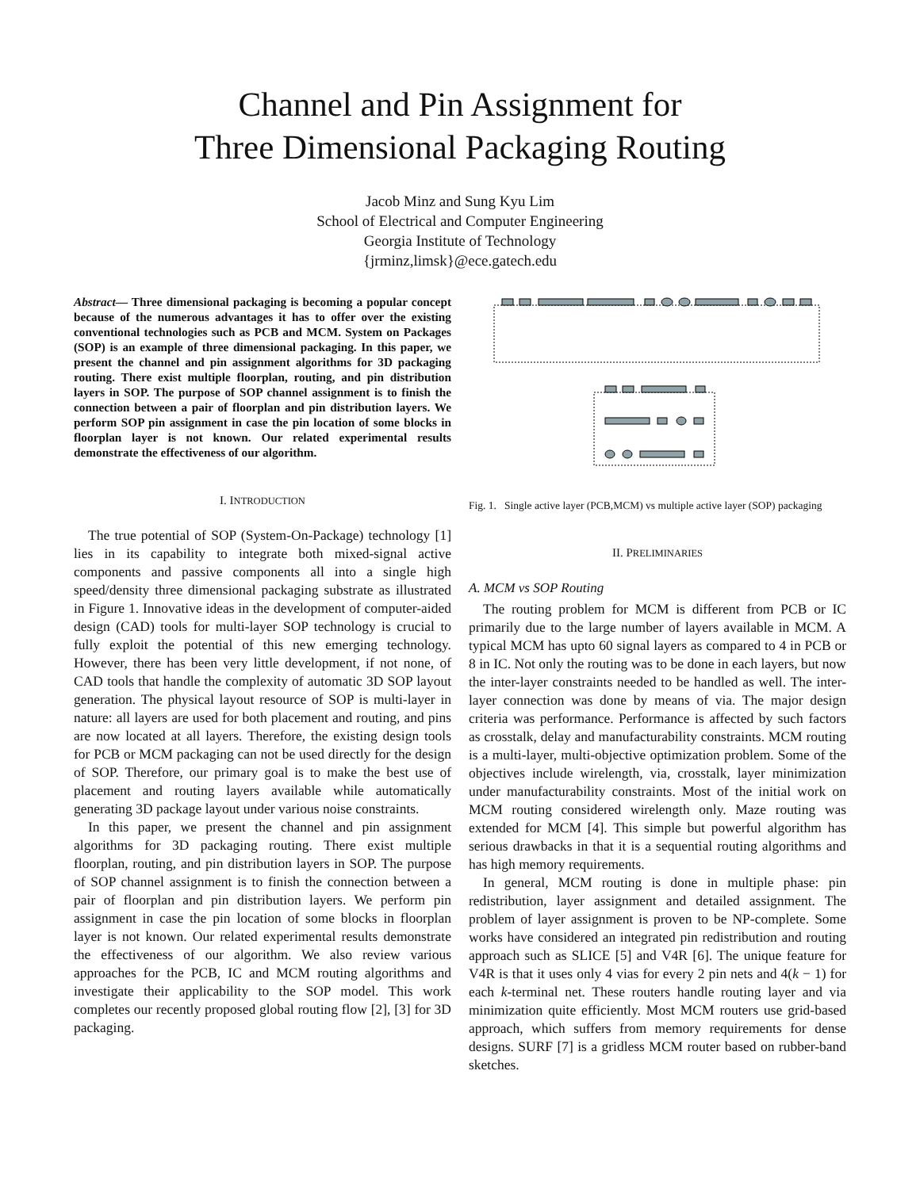Channel and Pin Assignment for
Three Dimensional Packaging Routing
Jacob Minz and Sung Kyu Lim
School of Electrical and Computer Engineering
Georgia Institute of Technology
{jrminz,limsk}@ece.gatech.edu
Abstract— Three dimensional packaging is becoming a popular concept because of the numerous advantages it has to offer over the existing conventional technologies such as PCB and MCM. System on Packages (SOP) is an example of three dimensional packaging. In this paper, we present the channel and pin assignment algorithms for 3D packaging routing. There exist multiple floorplan, routing, and pin distribution layers in SOP. The purpose of SOP channel assignment is to finish the connection between a pair of floorplan and pin distribution layers. We perform SOP pin assignment in case the pin location of some blocks in floorplan layer is not known. Our related experimental results demonstrate the effectiveness of our algorithm.
I. INTRODUCTION
The true potential of SOP (System-On-Package) technology [1] lies in its capability to integrate both mixed-signal active components and passive components all into a single high speed/density three dimensional packaging substrate as illustrated in Figure 1. Innovative ideas in the development of computer-aided design (CAD) tools for multi-layer SOP technology is crucial to fully exploit the potential of this new emerging technology. However, there has been very little development, if not none, of CAD tools that handle the complexity of automatic 3D SOP layout generation. The physical layout resource of SOP is multi-layer in nature: all layers are used for both placement and routing, and pins are now located at all layers. Therefore, the existing design tools for PCB or MCM packaging can not be used directly for the design of SOP. Therefore, our primary goal is to make the best use of placement and routing layers available while automatically generating 3D package layout under various noise constraints.
In this paper, we present the channel and pin assignment algorithms for 3D packaging routing. There exist multiple floorplan, routing, and pin distribution layers in SOP. The purpose of SOP channel assignment is to finish the connection between a pair of floorplan and pin distribution layers. We perform pin assignment in case the pin location of some blocks in floorplan layer is not known. Our related experimental results demonstrate the effectiveness of our algorithm. We also review various approaches for the PCB, IC and MCM routing algorithms and investigate their applicability to the SOP model. This work completes our recently proposed global routing flow [2], [3] for 3D packaging.
Fig. 1. Single active layer (PCB,MCM) vs multiple active layer (SOP) packaging
II. PRELIMINARIES
A. MCM vs SOP Routing
The routing problem for MCM is different from PCB or IC primarily due to the large number of layers available in MCM. A typical MCM has upto 60 signal layers as compared to 4 in PCB or 8 in IC. Not only the routing was to be done in each layers, but now the inter-layer constraints needed to be handled as well. The inter-layer connection was done by means of via. The major design criteria was performance. Performance is affected by such factors as crosstalk, delay and manufacturability constraints. MCM routing is a multi-layer, multi-objective optimization problem. Some of the objectives include wirelength, via, crosstalk, layer minimization under manufacturability constraints. Most of the initial work on MCM routing considered wirelength only. Maze routing was extended for MCM [4]. This simple but powerful algorithm has serious drawbacks in that it is a sequential routing algorithms and has high memory requirements.
In general, MCM routing is done in multiple phase: pin redistribution, layer assignment and detailed assignment. The problem of layer assignment is proven to be NP-complete. Some works have considered an integrated pin redistribution and routing approach such as SLICE [5] and V4R [6]. The unique feature for V4R is that it uses only 4 vias for every 2 pin nets and 4(k − 1) for each k-terminal net. These routers handle routing layer and via minimization quite efficiently. Most MCM routers use grid-based approach, which suffers from memory requirements for dense designs. SURF [7] is a gridless MCM router based on rubber-band sketches.